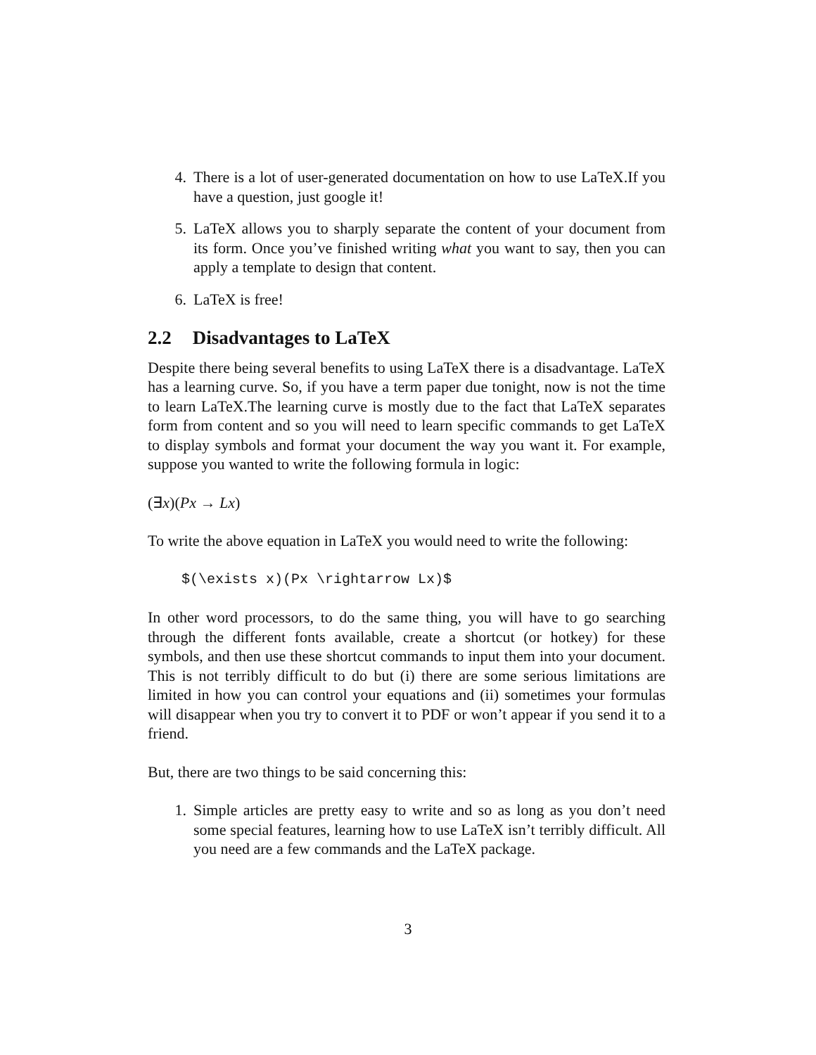4. There is a lot of user-generated documentation on how to use LaTeX.If you have a question, just google it!
5. LaTeX allows you to sharply separate the content of your document from its form. Once you’ve finished writing what you want to say, then you can apply a template to design that content.
6. LaTeX is free!
2.2 Disadvantages to LaTeX
Despite there being several benefits to using LaTeX there is a disadvantage. LaTeX has a learning curve. So, if you have a term paper due tonight, now is not the time to learn LaTeX.The learning curve is mostly due to the fact that LaTeX separates form from content and so you will need to learn specific commands to get LaTeX to display symbols and format your document the way you want it. For example, suppose you wanted to write the following formula in logic:
(∃x)(Px → Lx)
To write the above equation in LaTeX you would need to write the following:
$(\exists x)(Px \rightarrow Lx)$
In other word processors, to do the same thing, you will have to go searching through the different fonts available, create a shortcut (or hotkey) for these symbols, and then use these shortcut commands to input them into your document. This is not terribly difficult to do but (i) there are some serious limitations are limited in how you can control your equations and (ii) sometimes your formulas will disappear when you try to convert it to PDF or won’t appear if you send it to a friend.
But, there are two things to be said concerning this:
1. Simple articles are pretty easy to write and so as long as you don’t need some special features, learning how to use LaTeX isn’t terribly difficult. All you need are a few commands and the LaTeX package.
3